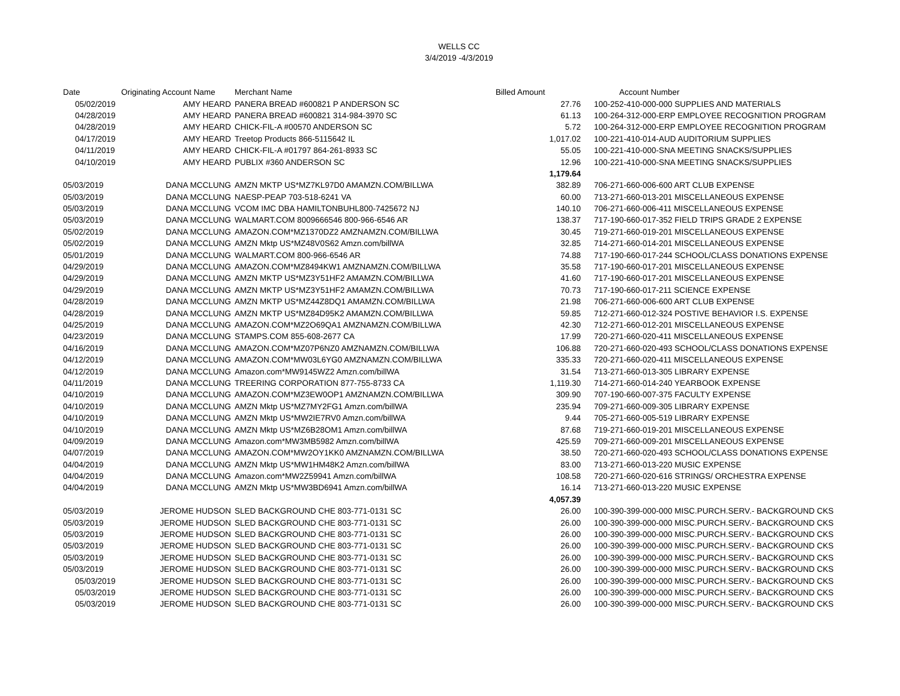WELLS CC
3/4/2019 -4/3/2019
| Date | Originating Account Name | Merchant Name | Billed Amount | Account Number |
| --- | --- | --- | --- | --- |
| 05/02/2019 | AMY HEARD | PANERA BREAD #600821 P ANDERSON SC | 27.76 | 100-252-410-000-000 SUPPLIES AND MATERIALS |
| 04/28/2019 | AMY HEARD | PANERA BREAD #600821 314-984-3970 SC | 61.13 | 100-264-312-000-ERP EMPLOYEE RECOGNITION PROGRAM |
| 04/28/2019 | AMY HEARD | CHICK-FIL-A #00570 ANDERSON SC | 5.72 | 100-264-312-000-ERP EMPLOYEE RECOGNITION PROGRAM |
| 04/17/2019 | AMY HEARD | Treetop Products 866-5115642 IL | 1,017.02 | 100-221-410-014-AUD AUDITORIUM SUPPLIES |
| 04/11/2019 | AMY HEARD | CHICK-FIL-A #01797 864-261-8933 SC | 55.05 | 100-221-410-000-SNA MEETING SNACKS/SUPPLIES |
| 04/10/2019 | AMY HEARD | PUBLIX #360 ANDERSON SC | 12.96 | 100-221-410-000-SNA MEETING SNACKS/SUPPLIES |
| | | | 1,179.64 | |
| 05/03/2019 | DANA MCCLUNG | AMZN MKTP US*MZ7KL97D0 AMAMZN.COM/BILLWA | 382.89 | 706-271-660-006-600 ART CLUB EXPENSE |
| 05/03/2019 | DANA MCCLUNG | NAESP-PEAP 703-518-6241 VA | 60.00 | 713-271-660-013-201 MISCELLANEOUS EXPENSE |
| 05/03/2019 | DANA MCCLUNG | VCOM IMC DBA HAMILTONBUHL800-7425672 NJ | 140.10 | 706-271-660-006-411 MISCELLANEOUS EXPENSE |
| 05/03/2019 | DANA MCCLUNG | WALMART.COM 8009666546 800-966-6546 AR | 138.37 | 717-190-660-017-352 FIELD TRIPS GRADE 2 EXPENSE |
| 05/02/2019 | DANA MCCLUNG | AMAZON.COM*MZ1370DZ2 AMZNAMZN.COM/BILLWA | 30.45 | 719-271-660-019-201 MISCELLANEOUS EXPENSE |
| 05/02/2019 | DANA MCCLUNG | AMZN Mktp US*MZ48V0S62 Amzn.com/billWA | 32.85 | 714-271-660-014-201 MISCELLANEOUS EXPENSE |
| 05/01/2019 | DANA MCCLUNG | WALMART.COM 800-966-6546 AR | 74.88 | 717-190-660-017-244 SCHOOL/CLASS DONATIONS EXPENSE |
| 04/29/2019 | DANA MCCLUNG | AMAZON.COM*MZ8494KW1 AMZNAMZN.COM/BILLWA | 35.58 | 717-190-660-017-201 MISCELLANEOUS EXPENSE |
| 04/29/2019 | DANA MCCLUNG | AMZN MKTP US*MZ3Y51HF2 AMAMZN.COM/BILLWA | 41.60 | 717-190-660-017-201 MISCELLANEOUS EXPENSE |
| 04/29/2019 | DANA MCCLUNG | AMZN MKTP US*MZ3Y51HF2 AMAMZN.COM/BILLWA | 70.73 | 717-190-660-017-211 SCIENCE EXPENSE |
| 04/28/2019 | DANA MCCLUNG | AMZN MKTP US*MZ44Z8DQ1 AMAMZN.COM/BILLWA | 21.98 | 706-271-660-006-600 ART CLUB EXPENSE |
| 04/28/2019 | DANA MCCLUNG | AMZN MKTP US*MZ84D95K2 AMAMZN.COM/BILLWA | 59.85 | 712-271-660-012-324 POSTIVE BEHAVIOR I.S. EXPENSE |
| 04/25/2019 | DANA MCCLUNG | AMAZON.COM*MZ2O69QA1 AMZNAMZN.COM/BILLWA | 42.30 | 712-271-660-012-201 MISCELLANEOUS EXPENSE |
| 04/23/2019 | DANA MCCLUNG | STAMPS.COM 855-608-2677 CA | 17.99 | 720-271-660-020-411 MISCELLANEOUS EXPENSE |
| 04/16/2019 | DANA MCCLUNG | AMAZON.COM*MZ07P6NZ0 AMZNAMZN.COM/BILLWA | 106.88 | 720-271-660-020-493 SCHOOL/CLASS DONATIONS EXPENSE |
| 04/12/2019 | DANA MCCLUNG | AMAZON.COM*MW03L6YG0 AMZNAMZN.COM/BILLWA | 335.33 | 720-271-660-020-411 MISCELLANEOUS EXPENSE |
| 04/12/2019 | DANA MCCLUNG | Amazon.com*MW9145WZ2 Amzn.com/billWA | 31.54 | 713-271-660-013-305 LIBRARY EXPENSE |
| 04/11/2019 | DANA MCCLUNG | TREERING CORPORATION 877-755-8733 CA | 1,119.30 | 714-271-660-014-240 YEARBOOK EXPENSE |
| 04/10/2019 | DANA MCCLUNG | AMAZON.COM*MZ3EW0OP1 AMZNAMZN.COM/BILLWA | 309.90 | 707-190-660-007-375 FACULTY EXPENSE |
| 04/10/2019 | DANA MCCLUNG | AMZN Mktp US*MZ7MY2FG1 Amzn.com/billWA | 235.94 | 709-271-660-009-305 LIBRARY EXPENSE |
| 04/10/2019 | DANA MCCLUNG | AMZN Mktp US*MW2IE7RV0 Amzn.com/billWA | 9.44 | 705-271-660-005-519 LIBRARY EXPENSE |
| 04/10/2019 | DANA MCCLUNG | AMZN Mktp US*MZ6B28OM1 Amzn.com/billWA | 87.68 | 719-271-660-019-201 MISCELLANEOUS EXPENSE |
| 04/09/2019 | DANA MCCLUNG | Amazon.com*MW3MB5982 Amzn.com/billWA | 425.59 | 709-271-660-009-201 MISCELLANEOUS EXPENSE |
| 04/07/2019 | DANA MCCLUNG | AMAZON.COM*MW2OY1KK0 AMZNAMZN.COM/BILLWA | 38.50 | 720-271-660-020-493 SCHOOL/CLASS DONATIONS EXPENSE |
| 04/04/2019 | DANA MCCLUNG | AMZN Mktp US*MW1HM48K2 Amzn.com/billWA | 83.00 | 713-271-660-013-220 MUSIC EXPENSE |
| 04/04/2019 | DANA MCCLUNG | Amazon.com*MW2Z59941 Amzn.com/billWA | 108.58 | 720-271-660-020-616 STRINGS/ ORCHESTRA EXPENSE |
| 04/04/2019 | DANA MCCLUNG | AMZN Mktp US*MW3BD6941 Amzn.com/billWA | 16.14 | 713-271-660-013-220 MUSIC EXPENSE |
| | | | 4,057.39 | |
| 05/03/2019 | JEROME HUDSON | SLED BACKGROUND CHE 803-771-0131 SC | 26.00 | 100-390-399-000-000 MISC.PURCH.SERV.- BACKGROUND CKS |
| 05/03/2019 | JEROME HUDSON | SLED BACKGROUND CHE 803-771-0131 SC | 26.00 | 100-390-399-000-000 MISC.PURCH.SERV.- BACKGROUND CKS |
| 05/03/2019 | JEROME HUDSON | SLED BACKGROUND CHE 803-771-0131 SC | 26.00 | 100-390-399-000-000 MISC.PURCH.SERV.- BACKGROUND CKS |
| 05/03/2019 | JEROME HUDSON | SLED BACKGROUND CHE 803-771-0131 SC | 26.00 | 100-390-399-000-000 MISC.PURCH.SERV.- BACKGROUND CKS |
| 05/03/2019 | JEROME HUDSON | SLED BACKGROUND CHE 803-771-0131 SC | 26.00 | 100-390-399-000-000 MISC.PURCH.SERV.- BACKGROUND CKS |
| 05/03/2019 | JEROME HUDSON | SLED BACKGROUND CHE 803-771-0131 SC | 26.00 | 100-390-399-000-000 MISC.PURCH.SERV.- BACKGROUND CKS |
| 05/03/2019 | JEROME HUDSON | SLED BACKGROUND CHE 803-771-0131 SC | 26.00 | 100-390-399-000-000 MISC.PURCH.SERV.- BACKGROUND CKS |
| 05/03/2019 | JEROME HUDSON | SLED BACKGROUND CHE 803-771-0131 SC | 26.00 | 100-390-399-000-000 MISC.PURCH.SERV.- BACKGROUND CKS |
| 05/03/2019 | JEROME HUDSON | SLED BACKGROUND CHE 803-771-0131 SC | 26.00 | 100-390-399-000-000 MISC.PURCH.SERV.- BACKGROUND CKS |